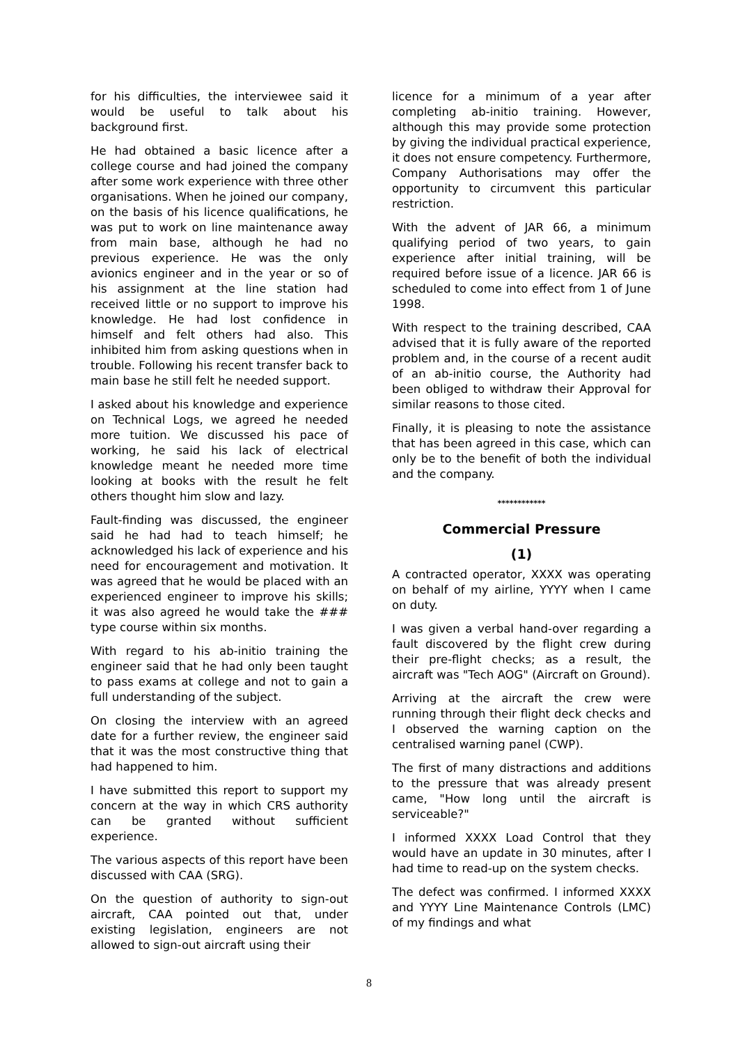for his difficulties, the interviewee said it would be useful to talk about his background first.
He had obtained a basic licence after a college course and had joined the company after some work experience with three other organisations. When he joined our company, on the basis of his licence qualifications, he was put to work on line maintenance away from main base, although he had no previous experience. He was the only avionics engineer and in the year or so of his assignment at the line station had received little or no support to improve his knowledge. He had lost confidence in himself and felt others had also. This inhibited him from asking questions when in trouble. Following his recent transfer back to main base he still felt he needed support.
I asked about his knowledge and experience on Technical Logs, we agreed he needed more tuition. We discussed his pace of working, he said his lack of electrical knowledge meant he needed more time looking at books with the result he felt others thought him slow and lazy.
Fault-finding was discussed, the engineer said he had had to teach himself; he acknowledged his lack of experience and his need for encouragement and motivation. It was agreed that he would be placed with an experienced engineer to improve his skills; it was also agreed he would take the ### type course within six months.
With regard to his ab-initio training the engineer said that he had only been taught to pass exams at college and not to gain a full understanding of the subject.
On closing the interview with an agreed date for a further review, the engineer said that it was the most constructive thing that had happened to him.
I have submitted this report to support my concern at the way in which CRS authority can be granted without sufficient experience.
The various aspects of this report have been discussed with CAA (SRG).
On the question of authority to sign-out aircraft, CAA pointed out that, under existing legislation, engineers are not allowed to sign-out aircraft using their
licence for a minimum of a year after completing ab-initio training. However, although this may provide some protection by giving the individual practical experience, it does not ensure competency. Furthermore, Company Authorisations may offer the opportunity to circumvent this particular restriction.
With the advent of JAR 66, a minimum qualifying period of two years, to gain experience after initial training, will be required before issue of a licence. JAR 66 is scheduled to come into effect from 1 of June 1998.
With respect to the training described, CAA advised that it is fully aware of the reported problem and, in the course of a recent audit of an ab-initio course, the Authority had been obliged to withdraw their Approval for similar reasons to those cited.
Finally, it is pleasing to note the assistance that has been agreed in this case, which can only be to the benefit of both the individual and the company.
************
Commercial Pressure
(1)
A contracted operator, XXXX was operating on behalf of my airline, YYYY when I came on duty.
I was given a verbal hand-over regarding a fault discovered by the flight crew during their pre-flight checks; as a result, the aircraft was "Tech AOG" (Aircraft on Ground).
Arriving at the aircraft the crew were running through their flight deck checks and I observed the warning caption on the centralised warning panel (CWP).
The first of many distractions and additions to the pressure that was already present came, "How long until the aircraft is serviceable?"
I informed XXXX Load Control that they would have an update in 30 minutes, after I had time to read-up on the system checks.
The defect was confirmed. I informed XXXX and YYYY Line Maintenance Controls (LMC) of my findings and what
8